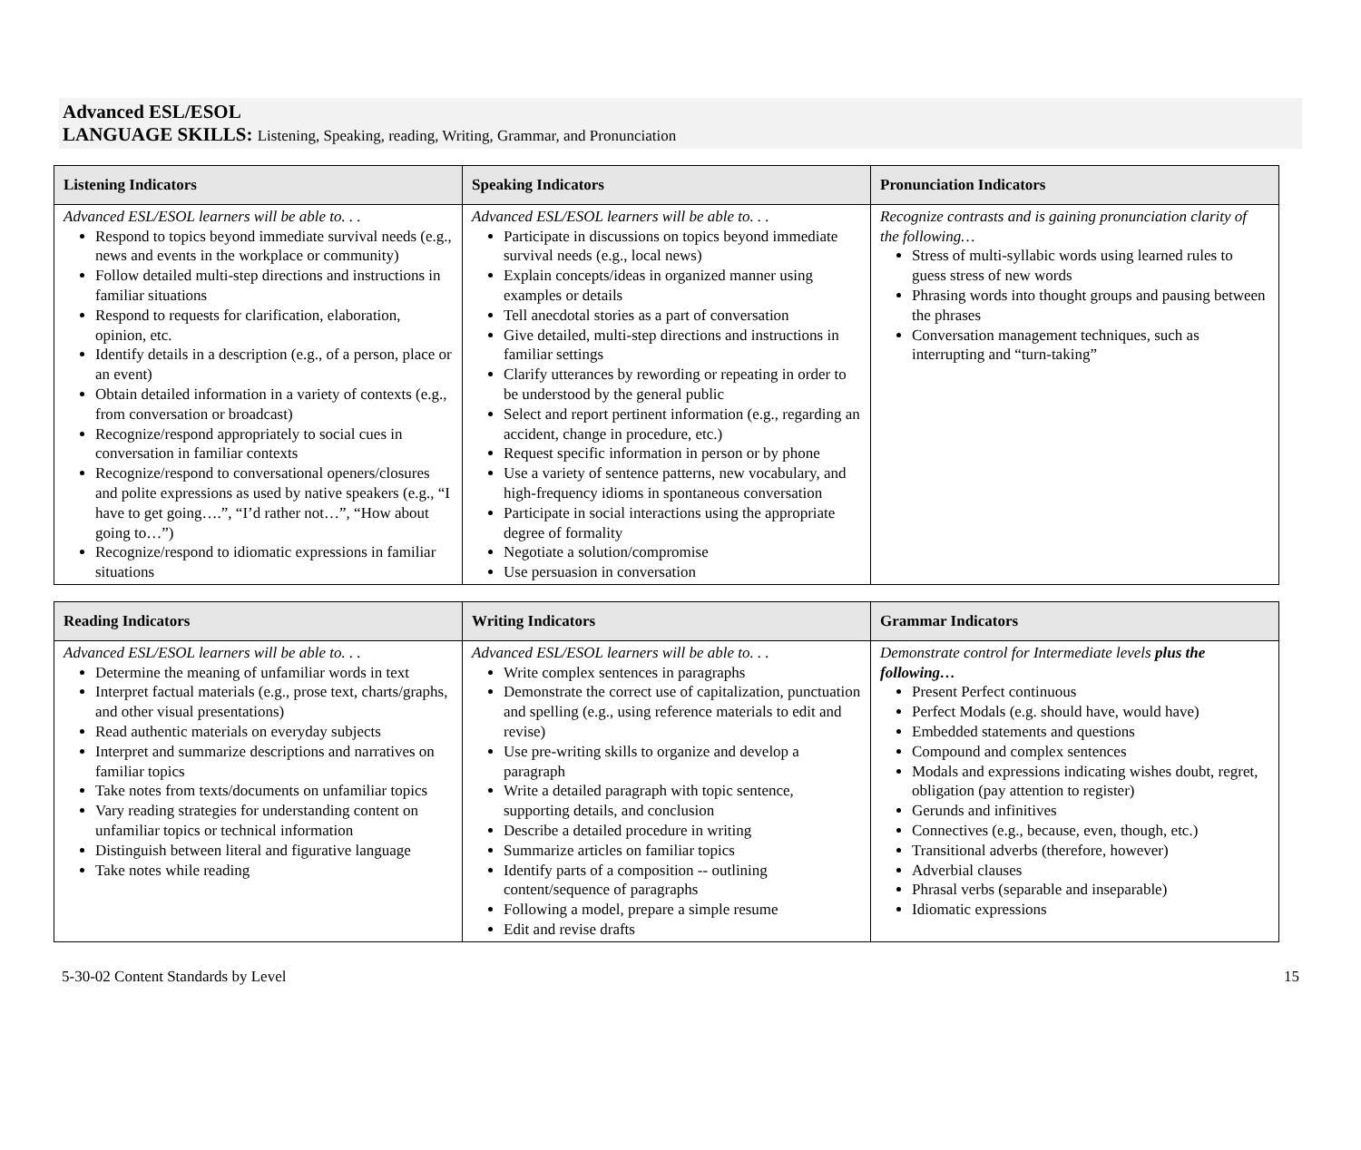Advanced ESL/ESOL
LANGUAGE SKILLS: Listening, Speaking, reading, Writing, Grammar, and Pronunciation
| Listening Indicators | Speaking Indicators | Pronunciation Indicators |
| --- | --- | --- |
| Advanced ESL/ESOL learners will be able to. . . Respond to topics beyond immediate survival needs (e.g., news and events in the workplace or community) Follow detailed multi-step directions and instructions in familiar situations Respond to requests for clarification, elaboration, opinion, etc. Identify details in a description (e.g., of a person, place or an event) Obtain detailed information in a variety of contexts (e.g., from conversation or broadcast) Recognize/respond appropriately to social cues in conversation in familiar contexts Recognize/respond to conversational openers/closures and polite expressions as used by native speakers (e.g., “I have to get going….”, “I’d rather not…”, “How about going to…”) Recognize/respond to idiomatic expressions in familiar situations | Advanced ESL/ESOL learners will be able to. . . Participate in discussions on topics beyond immediate survival needs (e.g., local news) Explain concepts/ideas in organized manner using examples or details Tell anecdotal stories as a part of conversation Give detailed, multi-step directions and instructions in familiar settings Clarify utterances by rewording or repeating in order to be understood by the general public Select and report pertinent information (e.g., regarding an accident, change in procedure, etc.) Request specific information in person or by phone Use a variety of sentence patterns, new vocabulary, and high-frequency idioms in spontaneous conversation Participate in social interactions using the appropriate degree of formality Negotiate a solution/compromise Use persuasion in conversation | Recognize contrasts and is gaining pronunciation clarity of the following… Stress of multi-syllabic words using learned rules to guess stress of new words Phrasing words into thought groups and pausing between the phrases Conversation management techniques, such as interrupting and “turn-taking” |
| Reading Indicators | Writing Indicators | Grammar Indicators |
| --- | --- | --- |
| Advanced ESL/ESOL learners will be able to. . . Determine the meaning of unfamiliar words in text Interpret factual materials (e.g., prose text, charts/graphs, and other visual presentations) Read authentic materials on everyday subjects Interpret and summarize descriptions and narratives on familiar topics Take notes from texts/documents on unfamiliar topics Vary reading strategies for understanding content on unfamiliar topics or technical information Distinguish between literal and figurative language Take notes while reading | Advanced ESL/ESOL learners will be able to. . . Write complex sentences in paragraphs Demonstrate the correct use of capitalization, punctuation and spelling (e.g., using reference materials to edit and revise) Use pre-writing skills to organize and develop a paragraph Write a detailed paragraph with topic sentence, supporting details, and conclusion Describe a detailed procedure in writing Summarize articles on familiar topics Identify parts of a composition -- outlining content/sequence of paragraphs Following a model, prepare a simple resume Edit and revise drafts | Demonstrate control for Intermediate levels plus the following… Present Perfect continuous Perfect Modals (e.g. should have, would have) Embedded statements and questions Compound and complex sentences Modals and expressions indicating wishes doubt, regret, obligation (pay attention to register) Gerunds and infinitives Connectives (e.g., because, even, though, etc.) Transitional adverbs (therefore, however) Adverbial clauses Phrasal verbs (separable and inseparable) Idiomatic expressions |
5-30-02 Content Standards by Level 15